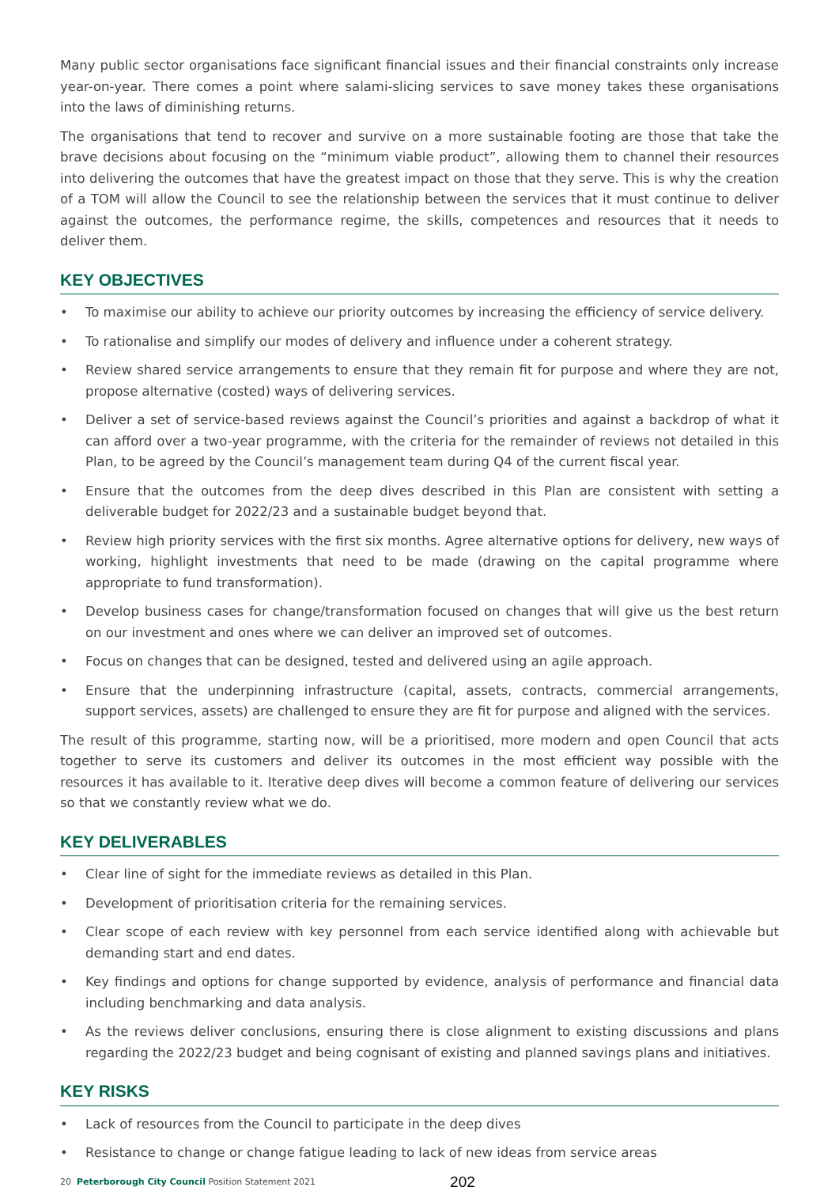Many public sector organisations face significant financial issues and their financial constraints only increase year-on-year. There comes a point where salami-slicing services to save money takes these organisations into the laws of diminishing returns.
The organisations that tend to recover and survive on a more sustainable footing are those that take the brave decisions about focusing on the “minimum viable product”, allowing them to channel their resources into delivering the outcomes that have the greatest impact on those that they serve. This is why the creation of a TOM will allow the Council to see the relationship between the services that it must continue to deliver against the outcomes, the performance regime, the skills, competences and resources that it needs to deliver them.
KEY OBJECTIVES
• To maximise our ability to achieve our priority outcomes by increasing the efficiency of service delivery.
• To rationalise and simplify our modes of delivery and influence under a coherent strategy.
• Review shared service arrangements to ensure that they remain fit for purpose and where they are not, propose alternative (costed) ways of delivering services.
• Deliver a set of service-based reviews against the Council’s priorities and against a backdrop of what it can afford over a two-year programme, with the criteria for the remainder of reviews not detailed in this Plan, to be agreed by the Council’s management team during Q4 of the current fiscal year.
• Ensure that the outcomes from the deep dives described in this Plan are consistent with setting a deliverable budget for 2022/23 and a sustainable budget beyond that.
• Review high priority services with the first six months. Agree alternative options for delivery, new ways of working, highlight investments that need to be made (drawing on the capital programme where appropriate to fund transformation).
• Develop business cases for change/transformation focused on changes that will give us the best return on our investment and ones where we can deliver an improved set of outcomes.
• Focus on changes that can be designed, tested and delivered using an agile approach.
• Ensure that the underpinning infrastructure (capital, assets, contracts, commercial arrangements, support services, assets) are challenged to ensure they are fit for purpose and aligned with the services.
The result of this programme, starting now, will be a prioritised, more modern and open Council that acts together to serve its customers and deliver its outcomes in the most efficient way possible with the resources it has available to it. Iterative deep dives will become a common feature of delivering our services so that we constantly review what we do.
KEY DELIVERABLES
• Clear line of sight for the immediate reviews as detailed in this Plan.
• Development of prioritisation criteria for the remaining services.
• Clear scope of each review with key personnel from each service identified along with achievable but demanding start and end dates.
• Key findings and options for change supported by evidence, analysis of performance and financial data including benchmarking and data analysis.
• As the reviews deliver conclusions, ensuring there is close alignment to existing discussions and plans regarding the 2022/23 budget and being cognisant of existing and planned savings plans and initiatives.
KEY RISKS
• Lack of resources from the Council to participate in the deep dives
• Resistance to change or change fatigue leading to lack of new ideas from service areas
20 Peterborough City Council Position Statement 2021
202